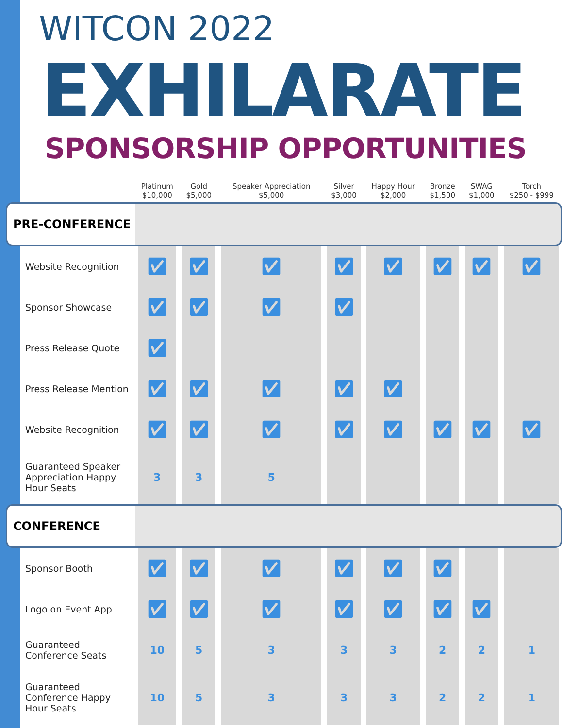WITCON 2022
EXHILARATE
SPONSORSHIP OPPORTUNITIES
| | Platinum $10,000 | Gold $5,000 | Speaker Appreciation $5,000 | Silver $3,000 | Happy Hour $2,000 | Bronze $1,500 | SWAG $1,000 | Torch $250 - $999 |
| --- | --- | --- | --- | --- | --- | --- | --- | --- |
| PRE-CONFERENCE | | | | | | | | |
| Website Recognition | ✅︎ | ✅︎ | ✅︎ | ✅︎ | ✅︎ | ✅︎ | ✅︎ | ✅︎ |
| Sponsor Showcase | ✅︎ | ✅︎ | ✅︎ | ✅︎ | | | | |
| Press Release Quote | ✅︎ | | | | | | | |
| Press Release Mention | ✅︎ | ✅︎ | ✅︎ | ✅︎ | ✅︎ | | | |
| Website Recognition | ✅︎ | ✅︎ | ✅︎ | ✅︎ | ✅︎ | ✅︎ | ✅︎ | ✅︎ |
| Guaranteed Speaker Appreciation Happy Hour Seats | 3 | 3 | 5 | | | | | |
| CONFERENCE | | | | | | | | |
| Sponsor Booth | ✅︎ | ✅︎ | ✅︎ | ✅︎ | ✅︎ | ✅︎ | | |
| Logo on Event App | ✅︎ | ✅︎ | ✅︎ | ✅︎ | ✅︎ | ✅︎ | ✅︎ | |
| Guaranteed Conference Seats | 10 | 5 | 3 | 3 | 3 | 2 | 2 | 1 |
| Guaranteed Conference Happy Hour Seats | 10 | 5 | 3 | 3 | 3 | 2 | 2 | 1 |